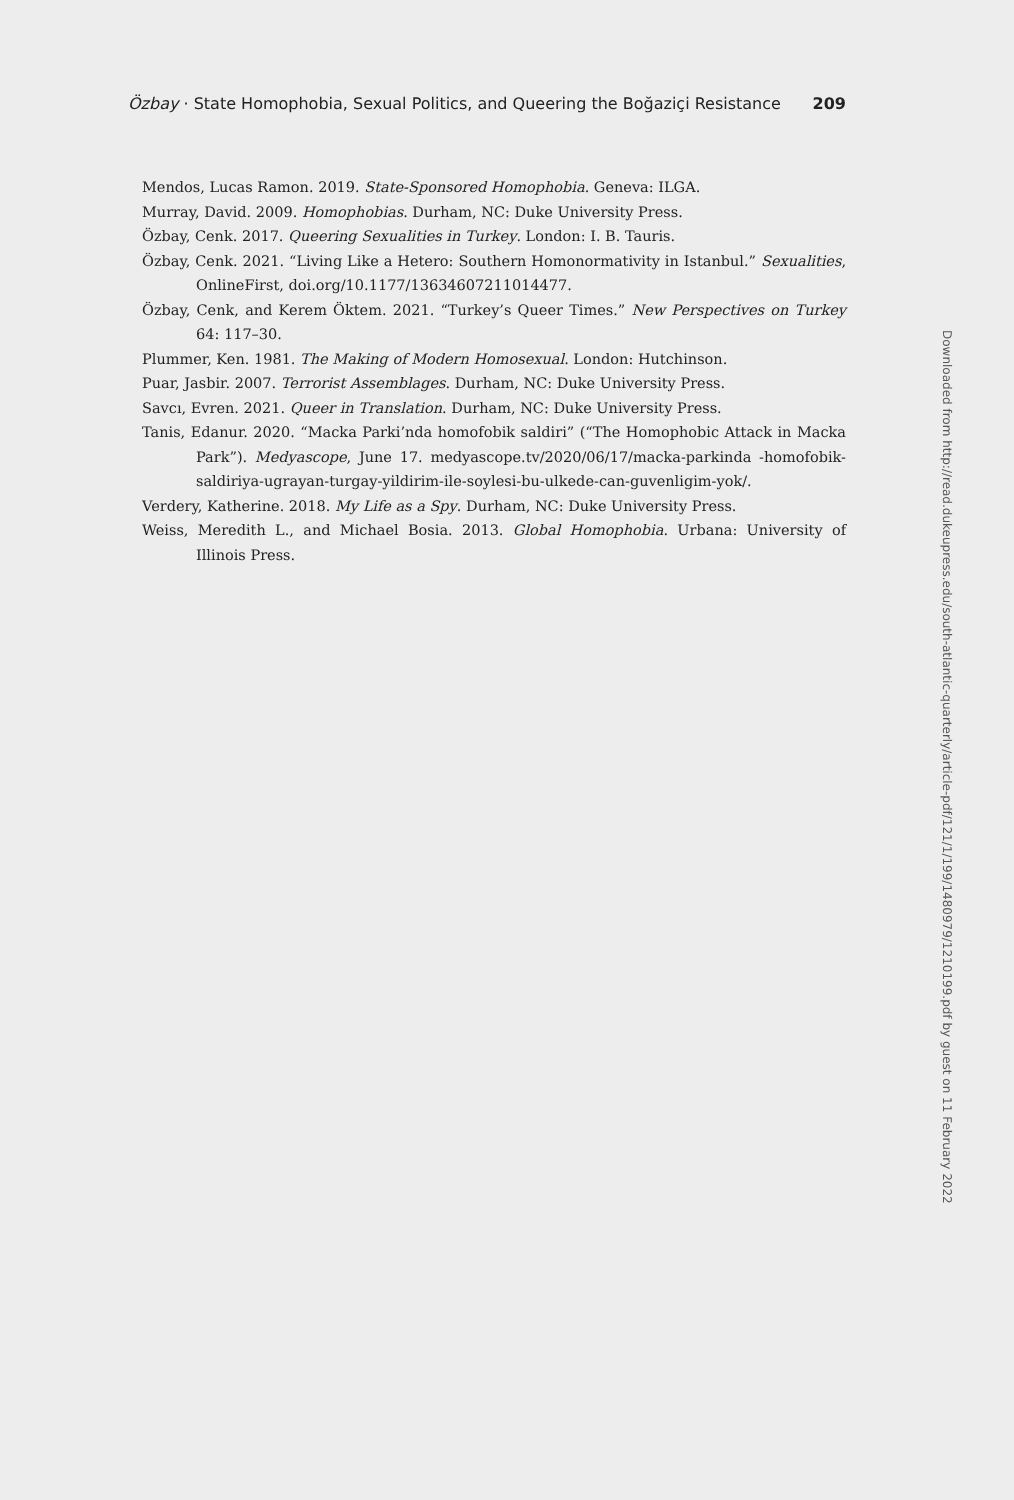Özbay · State Homophobia, Sexual Politics, and Queering the Boğaziçi Resistance 209
Mendos, Lucas Ramon. 2019. State-Sponsored Homophobia. Geneva: ILGA.
Murray, David. 2009. Homophobias. Durham, NC: Duke University Press.
Özbay, Cenk. 2017. Queering Sexualities in Turkey. London: I. B. Tauris.
Özbay, Cenk. 2021. “Living Like a Hetero: Southern Homonormativity in Istanbul.” Sexualities, OnlineFirst, doi.org/10.1177/13634607211014477.
Özbay, Cenk, and Kerem Öktem. 2021. “Turkey’s Queer Times.” New Perspectives on Turkey 64: 117–30.
Plummer, Ken. 1981. The Making of Modern Homosexual. London: Hutchinson.
Puar, Jasbir. 2007. Terrorist Assemblages. Durham, NC: Duke University Press.
Savcı, Evren. 2021. Queer in Translation. Durham, NC: Duke University Press.
Tanis, Edanur. 2020. “Macka Parki’nda homofobik saldiri” (“The Homophobic Attack in Macka Park”). Medyascope, June 17. medyascope.tv/2020/06/17/macka-parkinda -homofobik-saldiriya-ugrayan-turgay-yildirim-ile-soylesi-bu-ulkede-can-guvenligim-yok/.
Verdery, Katherine. 2018. My Life as a Spy. Durham, NC: Duke University Press.
Weiss, Meredith L., and Michael Bosia. 2013. Global Homophobia. Urbana: University of Illinois Press.
Downloaded from http://read.dukeupress.edu/south-atlantic-quarterly/article-pdf/121/1/199/1480979/1210199.pdf by guest on 11 February 2022